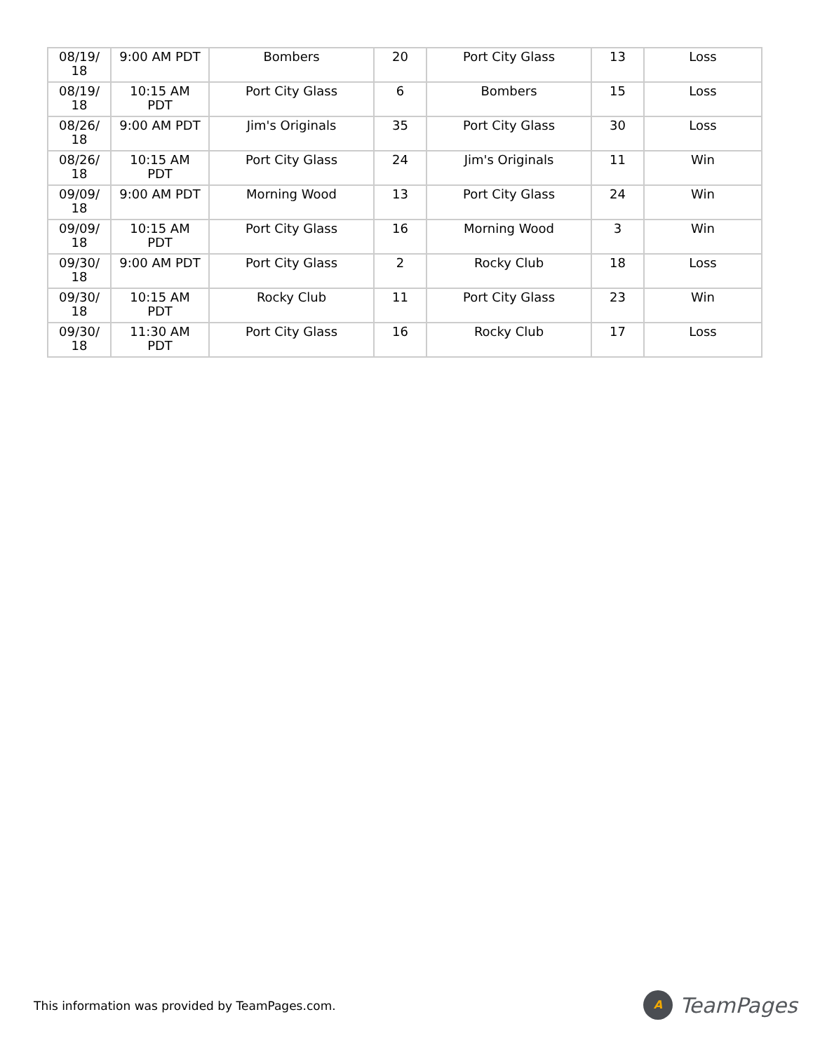| 08/19/ 18 | 9:00 AM PDT | Bombers | 20 | Port City Glass | 13 | Loss |
| 08/19/ 18 | 10:15 AM PDT | Port City Glass | 6 | Bombers | 15 | Loss |
| 08/26/ 18 | 9:00 AM PDT | Jim's Originals | 35 | Port City Glass | 30 | Loss |
| 08/26/ 18 | 10:15 AM PDT | Port City Glass | 24 | Jim's Originals | 11 | Win |
| 09/09/ 18 | 9:00 AM PDT | Morning Wood | 13 | Port City Glass | 24 | Win |
| 09/09/ 18 | 10:15 AM PDT | Port City Glass | 16 | Morning Wood | 3 | Win |
| 09/30/ 18 | 9:00 AM PDT | Port City Glass | 2 | Rocky Club | 18 | Loss |
| 09/30/ 18 | 10:15 AM PDT | Rocky Club | 11 | Port City Glass | 23 | Win |
| 09/30/ 18 | 11:30 AM PDT | Port City Glass | 16 | Rocky Club | 17 | Loss |
This information was provided by TeamPages.com.
A
TeamPages